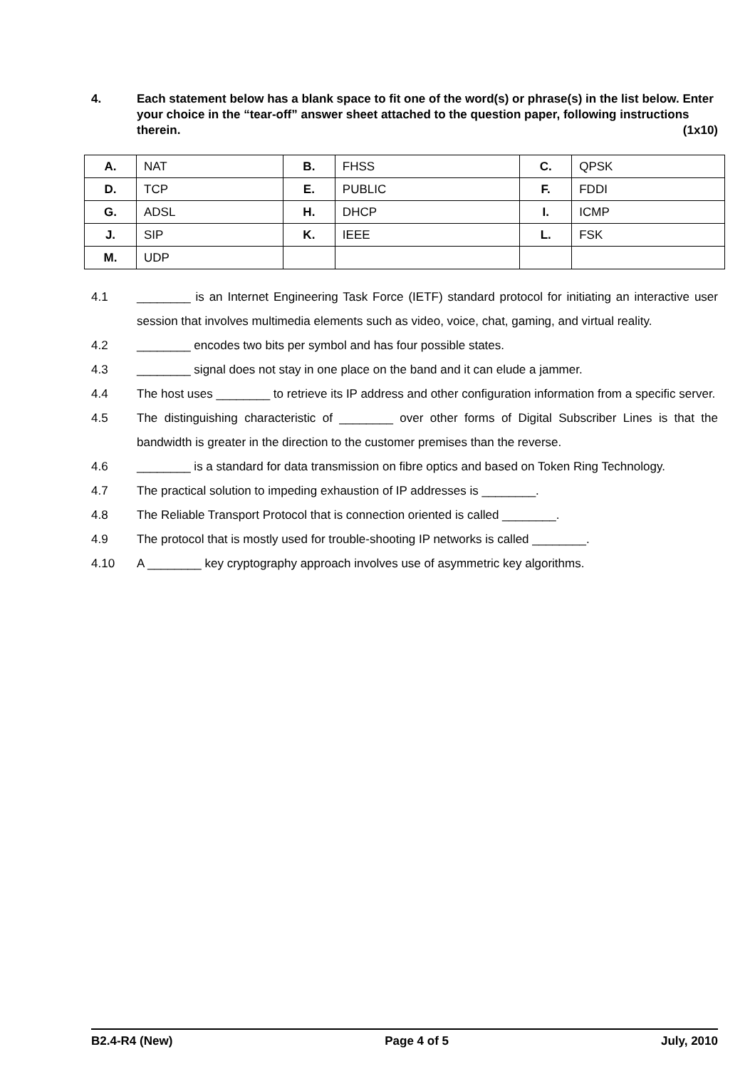4. Each statement below has a blank space to fit one of the word(s) or phrase(s) in the list below. Enter your choice in the “tear-off” answer sheet attached to the question paper, following instructions therein. (1x10)
| A. | NAT | B. | FHSS | C. | QPSK |
| D. | TCP | E. | PUBLIC | F. | FDDI |
| G. | ADSL | H. | DHCP | I. | ICMP |
| J. | SIP | K. | IEEE | L. | FSK |
| M. | UDP | | | | |
4.1 ________ is an Internet Engineering Task Force (IETF) standard protocol for initiating an interactive user session that involves multimedia elements such as video, voice, chat, gaming, and virtual reality.
4.2 ________ encodes two bits per symbol and has four possible states.
4.3 ________ signal does not stay in one place on the band and it can elude a jammer.
4.4 The host uses ________ to retrieve its IP address and other configuration information from a specific server.
4.5 The distinguishing characteristic of ________ over other forms of Digital Subscriber Lines is that the bandwidth is greater in the direction to the customer premises than the reverse.
4.6 ________ is a standard for data transmission on fibre optics and based on Token Ring Technology.
4.7 The practical solution to impeding exhaustion of IP addresses is ________.
4.8 The Reliable Transport Protocol that is connection oriented is called ________.
4.9 The protocol that is mostly used for trouble-shooting IP networks is called ________.
4.10 A ________ key cryptography approach involves use of asymmetric key algorithms.
B2.4-R4 (New) Page 4 of 5 July, 2010